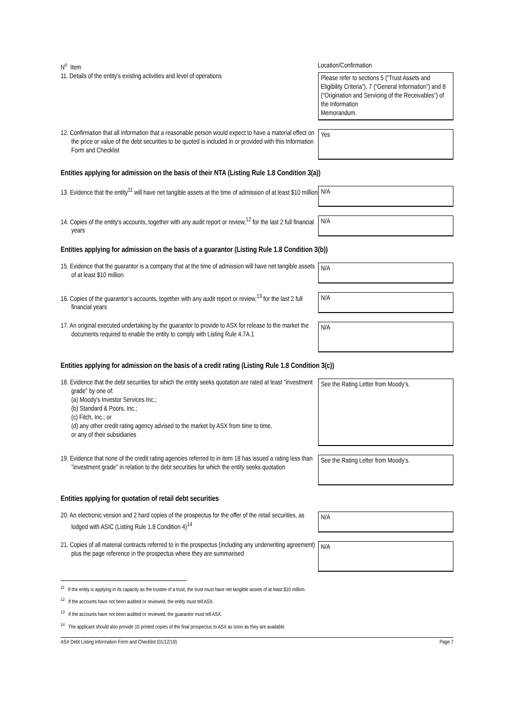N<sup>o</sup> Item Location/Confirmation
11. Details of the entity’s existing activities and level of operations
Please refer to sections 5 (“Trust Assets and Eligibility Criteria”), 7 (“General Information”) and 8 (“Origination and Servicing of the Receivables”) of the Information
Memorandum.
12. Confirmation that all information that a reasonable person would expect to have a material effect on the price or value of the debt securities to be quoted is included in or provided with this Information Form and Checklist
Yes
Entities applying for admission on the basis of their NTA (Listing Rule 1.8 Condition 3(a))
13. Evidence that the entity<sup>11</sup> will have net tangible assets at the time of admission of at least $10 million
N/A
14. Copies of the entity’s accounts, together with any audit report or review,<sup>12</sup> for the last 2 full financial years
N/A
Entities applying for admission on the basis of a guarantor (Listing Rule 1.8 Condition 3(b))
15. Evidence that the guarantor is a company that at the time of admission will have net tangible assets of at least $10 million
N/A
16. Copies of the guarantor’s accounts, together with any audit report or review,<sup>13</sup> for the last 2 full financial years
N/A
17. An original executed undertaking by the guarantor to provide to ASX for release to the market the documents required to enable the entity to comply with Listing Rule 4.7A.1
N/A
Entities applying for admission on the basis of a credit rating (Listing Rule 1.8 Condition 3(c))
18. Evidence that the debt securities for which the entity seeks quotation are rated at least "investment grade" by one of:
(a) Moody's Investor Services Inc.;
(b) Standard & Poors, Inc.;
(c) Fitch, Inc.; or
(d) any other credit rating agency advised to the market by ASX from time to time,
or any of their subsidiaries
See the Rating Letter from Moody’s.
19. Evidence that none of the credit rating agencies referred to in item 18 has issued a rating less than "investment grade" in relation to the debt securities for which the entity seeks quotation
See the Rating Letter from Moody’s.
Entities applying for quotation of retail debt securities
20. An electronic version and 2 hard copies of the prospectus for the offer of the retail securities, as lodged with ASIC (Listing Rule 1.8 Condition 4)<sup>14</sup>
N/A
21. Copies of all material contracts referred to in the prospectus (including any underwriting agreement) plus the page reference in the prospectus where they are summarised
N/A
<sup>11</sup> If the entity is applying in its capacity as the trustee of a trust, the trust must have net tangible assets of at least $10 million.
<sup>12</sup> If the accounts have not been audited or reviewed, the entity must tell ASX.
<sup>13</sup> If the accounts have not been audited or reviewed, the guarantor must tell ASX.
<sup>14</sup> The applicant should also provide 10 printed copies of the final prospectus to ASX as soon as they are available.
ASX Debt Listing Information Form and Checklist (01/12/19) Page 7